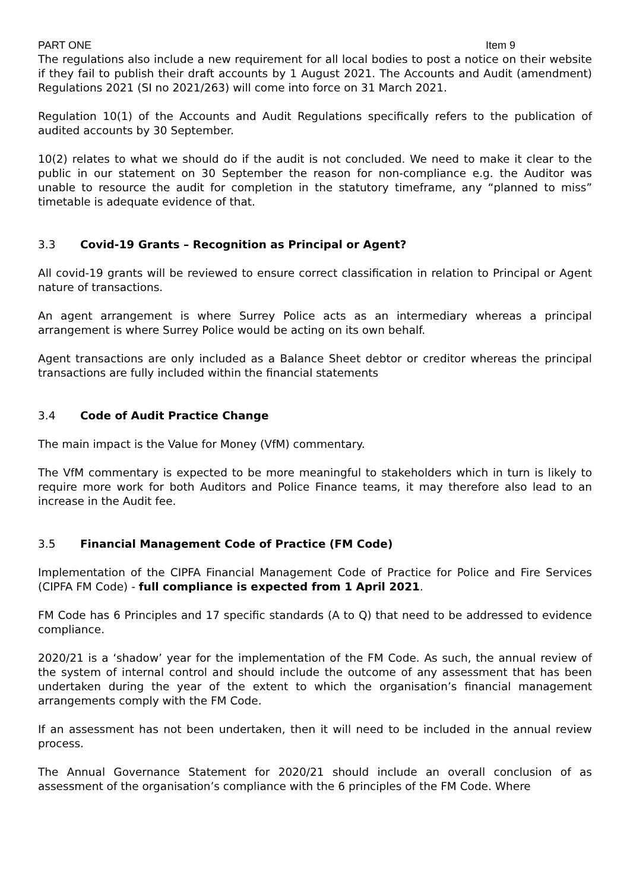PART ONE Item 9
The regulations also include a new requirement for all local bodies to post a notice on their website if they fail to publish their draft accounts by 1 August 2021. The Accounts and Audit (amendment) Regulations 2021 (SI no 2021/263) will come into force on 31 March 2021.
Regulation 10(1) of the Accounts and Audit Regulations specifically refers to the publication of audited accounts by 30 September.
10(2) relates to what we should do if the audit is not concluded. We need to make it clear to the public in our statement on 30 September the reason for non-compliance e.g. the Auditor was unable to resource the audit for completion in the statutory timeframe, any “planned to miss” timetable is adequate evidence of that.
3.3 Covid-19 Grants – Recognition as Principal or Agent?
All covid-19 grants will be reviewed to ensure correct classification in relation to Principal or Agent nature of transactions.
An agent arrangement is where Surrey Police acts as an intermediary whereas a principal arrangement is where Surrey Police would be acting on its own behalf.
Agent transactions are only included as a Balance Sheet debtor or creditor whereas the principal transactions are fully included within the financial statements
3.4 Code of Audit Practice Change
The main impact is the Value for Money (VfM) commentary.
The VfM commentary is expected to be more meaningful to stakeholders which in turn is likely to require more work for both Auditors and Police Finance teams, it may therefore also lead to an increase in the Audit fee.
3.5 Financial Management Code of Practice (FM Code)
Implementation of the CIPFA Financial Management Code of Practice for Police and Fire Services (CIPFA FM Code) - full compliance is expected from 1 April 2021.
FM Code has 6 Principles and 17 specific standards (A to Q) that need to be addressed to evidence compliance.
2020/21 is a ‘shadow’ year for the implementation of the FM Code. As such, the annual review of the system of internal control and should include the outcome of any assessment that has been undertaken during the year of the extent to which the organisation’s financial management arrangements comply with the FM Code.
If an assessment has not been undertaken, then it will need to be included in the annual review process.
The Annual Governance Statement for 2020/21 should include an overall conclusion of as assessment of the organisation’s compliance with the 6 principles of the FM Code. Where